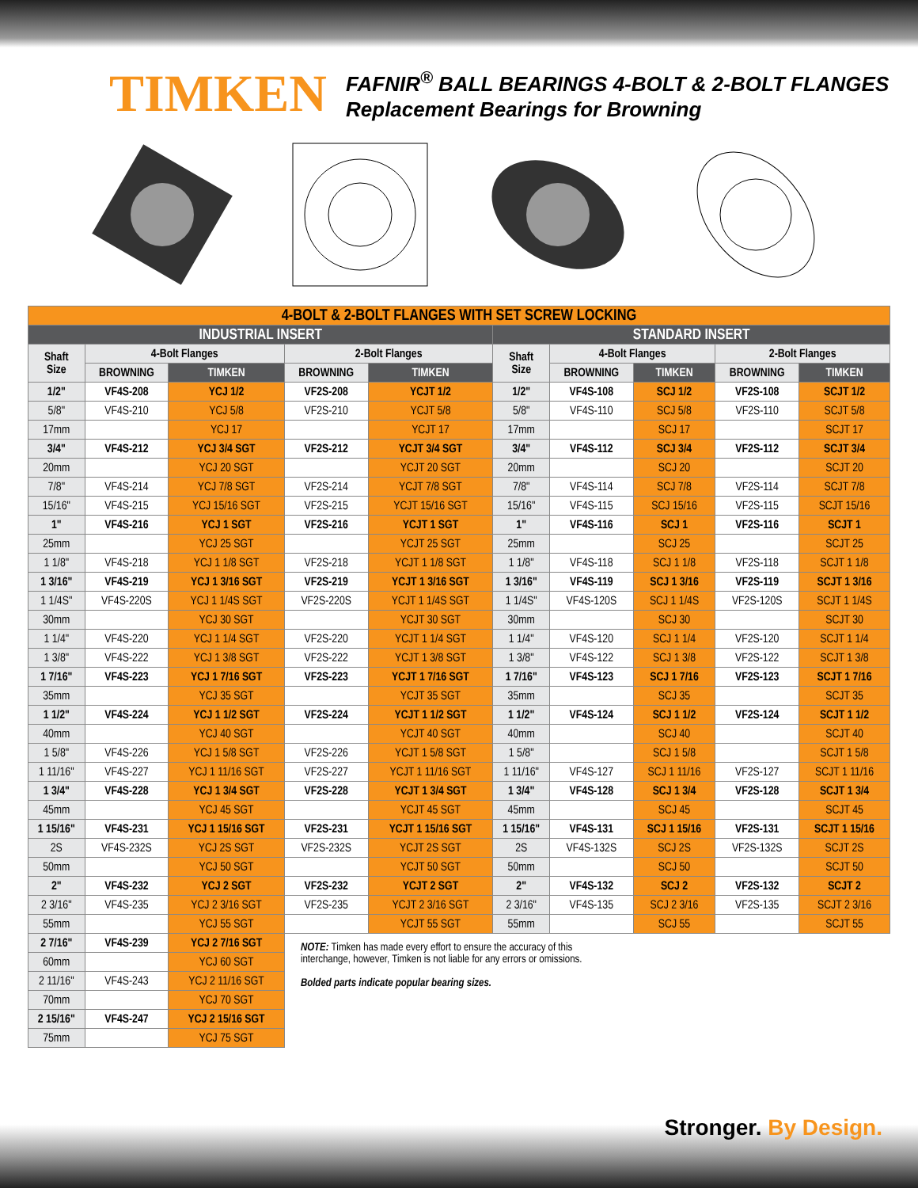TIMKEN
FAFNIR<sup>®</sup> BALL BEARINGS 4-BOLT & 2-BOLT FLANGES
Replacement Bearings for Browning
| 4-BOLT & 2-BOLT FLANGES WITH SET SCREW LOCKING | | | | | | | | | |
| --- | --- | --- | --- | --- | --- | --- | --- | --- | --- |
| INDUSTRIAL INSERT | | | | | STANDARD INSERT | | | | |
| Shaft Size | 4-Bolt Flanges | | 2-Bolt Flanges | | Shaft Size | 4-Bolt Flanges | | 2-Bolt Flanges | |
| | BROWNING | TIMKEN | BROWNING | TIMKEN | | BROWNING | TIMKEN | BROWNING | TIMKEN |
| 1/2" | VF4S-208 | YCJ 1/2 | VF2S-208 | YCJT 1/2 | 1/2" | VF4S-108 | SCJ 1/2 | VF2S-108 | SCJT 1/2 |
| 5/8" | VF4S-210 | YCJ 5/8 | VF2S-210 | YCJT 5/8 | 5/8" | VF4S-110 | SCJ 5/8 | VF2S-110 | SCJT 5/8 |
| 17mm | | YCJ 17 | | YCJT 17 | 17mm | | SCJ 17 | | SCJT 17 |
| 3/4" | VF4S-212 | YCJ 3/4 SGT | VF2S-212 | YCJT 3/4 SGT | 3/4" | VF4S-112 | SCJ 3/4 | VF2S-112 | SCJT 3/4 |
| 20mm | | YCJ 20 SGT | | YCJT 20 SGT | 20mm | | SCJ 20 | | SCJT 20 |
| 7/8" | VF4S-214 | YCJ 7/8 SGT | VF2S-214 | YCJT 7/8 SGT | 7/8" | VF4S-114 | SCJ 7/8 | VF2S-114 | SCJT 7/8 |
| 15/16" | VF4S-215 | YCJ 15/16 SGT | VF2S-215 | YCJT 15/16 SGT | 15/16" | VF4S-115 | SCJ 15/16 | VF2S-115 | SCJT 15/16 |
| 1" | VF4S-216 | YCJ 1 SGT | VF2S-216 | YCJT 1 SGT | 1" | VF4S-116 | SCJ 1 | VF2S-116 | SCJT 1 |
| 25mm | | YCJ 25 SGT | | YCJT 25 SGT | 25mm | | SCJ 25 | | SCJT 25 |
| 1 1/8" | VF4S-218 | YCJ 1 1/8 SGT | VF2S-218 | YCJT 1 1/8 SGT | 1 1/8" | VF4S-118 | SCJ 1 1/8 | VF2S-118 | SCJT 1 1/8 |
| 1 3/16" | VF4S-219 | YCJ 1 3/16 SGT | VF2S-219 | YCJT 1 3/16 SGT | 1 3/16" | VF4S-119 | SCJ 1 3/16 | VF2S-119 | SCJT 1 3/16 |
| 1 1/4S" | VF4S-220S | YCJ 1 1/4S SGT | VF2S-220S | YCJT 1 1/4S SGT | 1 1/4S" | VF4S-120S | SCJ 1 1/4S | VF2S-120S | SCJT 1 1/4S |
| 30mm | | YCJ 30 SGT | | YCJT 30 SGT | 30mm | | SCJ 30 | | SCJT 30 |
| 1 1/4" | VF4S-220 | YCJ 1 1/4 SGT | VF2S-220 | YCJT 1 1/4 SGT | 1 1/4" | VF4S-120 | SCJ 1 1/4 | VF2S-120 | SCJT 1 1/4 |
| 1 3/8" | VF4S-222 | YCJ 1 3/8 SGT | VF2S-222 | YCJT 1 3/8 SGT | 1 3/8" | VF4S-122 | SCJ 1 3/8 | VF2S-122 | SCJT 1 3/8 |
| 1 7/16" | VF4S-223 | YCJ 1 7/16 SGT | VF2S-223 | YCJT 1 7/16 SGT | 1 7/16" | VF4S-123 | SCJ 1 7/16 | VF2S-123 | SCJT 1 7/16 |
| 35mm | | YCJ 35 SGT | | YCJT 35 SGT | 35mm | | SCJ 35 | | SCJT 35 |
| 1 1/2" | VF4S-224 | YCJ 1 1/2 SGT | VF2S-224 | YCJT 1 1/2 SGT | 1 1/2" | VF4S-124 | SCJ 1 1/2 | VF2S-124 | SCJT 1 1/2 |
| 40mm | | YCJ 40 SGT | | YCJT 40 SGT | 40mm | | SCJ 40 | | SCJT 40 |
| 1 5/8" | VF4S-226 | YCJ 1 5/8 SGT | VF2S-226 | YCJT 1 5/8 SGT | 1 5/8" | | SCJ 1 5/8 | | SCJT 1 5/8 |
| 1 11/16" | VF4S-227 | YCJ 1 11/16 SGT | VF2S-227 | YCJT 1 11/16 SGT | 1 11/16" | VF4S-127 | SCJ 1 11/16 | VF2S-127 | SCJT 1 11/16 |
| 1 3/4" | VF4S-228 | YCJ 1 3/4 SGT | VF2S-228 | YCJT 1 3/4 SGT | 1 3/4" | VF4S-128 | SCJ 1 3/4 | VF2S-128 | SCJT 1 3/4 |
| 45mm | | YCJ 45 SGT | | YCJT 45 SGT | 45mm | | SCJ 45 | | SCJT 45 |
| 1 15/16" | VF4S-231 | YCJ 1 15/16 SGT | VF2S-231 | YCJT 1 15/16 SGT | 1 15/16" | VF4S-131 | SCJ 1 15/16 | VF2S-131 | SCJT 1 15/16 |
| 2S | VF4S-232S | YCJ 2S SGT | VF2S-232S | YCJT 2S SGT | 2S | VF4S-132S | SCJ 2S | VF2S-132S | SCJT 2S |
| 50mm | | YCJ 50 SGT | | YCJT 50 SGT | 50mm | | SCJ 50 | | SCJT 50 |
| 2" | VF4S-232 | YCJ 2 SGT | VF2S-232 | YCJT 2 SGT | 2" | VF4S-132 | SCJ 2 | VF2S-132 | SCJT 2 |
| 2 3/16" | VF4S-235 | YCJ 2 3/16 SGT | VF2S-235 | YCJT 2 3/16 SGT | 2 3/16" | VF4S-135 | SCJ 2 3/16 | VF2S-135 | SCJT 2 3/16 |
| 55mm | | YCJ 55 SGT | | YCJT 55 SGT | 55mm | | SCJ 55 | | SCJT 55 |
| 2 7/16" | VF4S-239 | YCJ 2 7/16 SGT | NOTE: Timken has made every effort to ensure the accuracy of this interchange, however, Timken is not liable for any errors or omissions. Bolded parts indicate popular bearing sizes. | | | | | | |
| 60mm | | YCJ 60 SGT | | | | | | | |
| 2 11/16" | VF4S-243 | YCJ 2 11/16 SGT | | | | | | | |
| 70mm | | YCJ 70 SGT | | | | | | | |
| 2 15/16" | VF4S-247 | YCJ 2 15/16 SGT | | | | | | | |
| 75mm | | YCJ 75 SGT | | | | | | | |
Stronger. By Design.